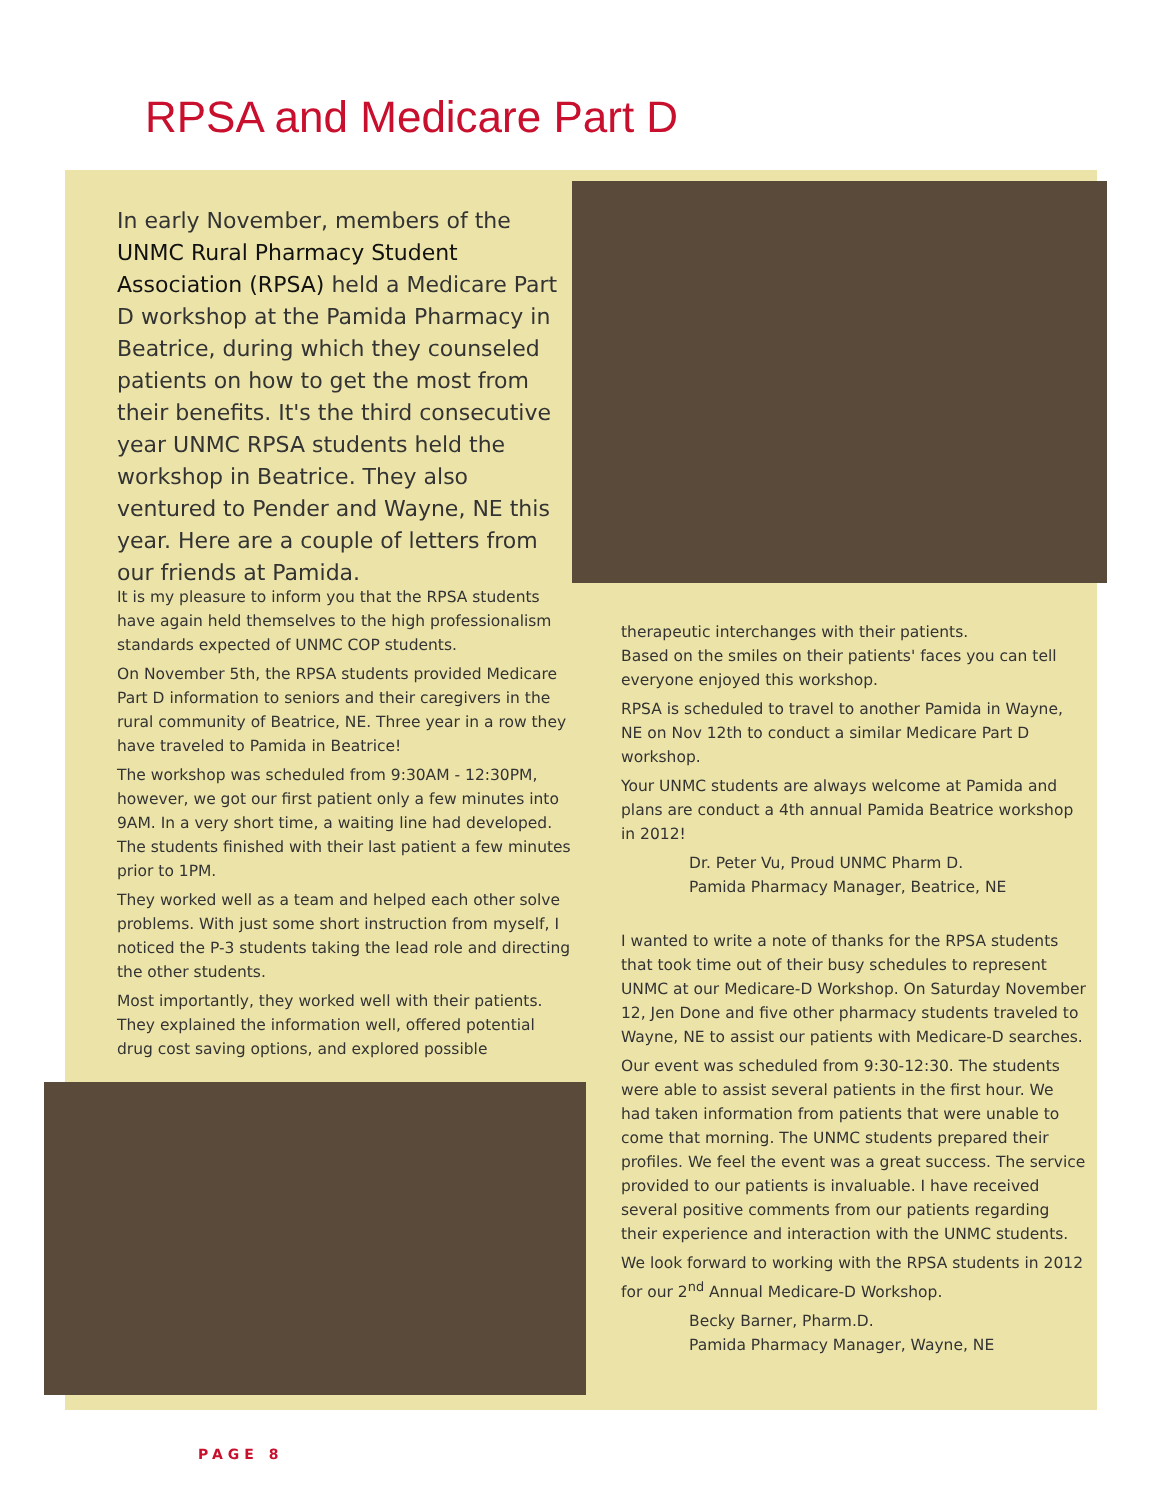RPSA and Medicare Part D
In early November, members of the UNMC Rural Pharmacy Student Association (RPSA) held a Medicare Part D workshop at the Pamida Pharmacy in Beatrice, during which they counseled patients on how to get the most from their benefits. It's the third consecutive year UNMC RPSA students held the workshop in Beatrice. They also ventured to Pender and Wayne, NE this year. Here are a couple of letters from our friends at Pamida.
It is my pleasure to inform you that the RPSA students have again held themselves to the high professionalism standards expected of UNMC COP students.
On November 5th, the RPSA students provided Medicare Part D information to seniors and their caregivers in the rural community of Beatrice, NE. Three year in a row they have traveled to Pamida in Beatrice!
The workshop was scheduled from 9:30AM - 12:30PM, however, we got our first patient only a few minutes into 9AM. In a very short time, a waiting line had developed. The students finished with their last patient a few minutes prior to 1PM.
They worked well as a team and helped each other solve problems. With just some short instruction from myself, I noticed the P-3 students taking the lead role and directing the other students.
Most importantly, they worked well with their patients. They explained the information well, offered potential drug cost saving options, and explored possible
therapeutic interchanges with their patients.
Based on the smiles on their patients' faces you can tell everyone enjoyed this workshop.
RPSA is scheduled to travel to another Pamida in Wayne, NE on Nov 12th to conduct a similar Medicare Part D workshop.
Your UNMC students are always welcome at Pamida and plans are conduct a 4th annual Pamida Beatrice workshop in 2012!
Dr. Peter Vu, Proud UNMC Pharm D.
Pamida Pharmacy Manager, Beatrice, NE
I wanted to write a note of thanks for the RPSA students that took time out of their busy schedules to represent UNMC at our Medicare-D Workshop. On Saturday November 12, Jen Done and five other pharmacy students traveled to Wayne, NE to assist our patients with Medicare-D searches.
Our event was scheduled from 9:30-12:30. The students were able to assist several patients in the first hour. We had taken information from patients that were unable to come that morning. The UNMC students prepared their profiles. We feel the event was a great success. The service provided to our patients is invaluable. I have received several positive comments from our patients regarding their experience and interaction with the UNMC students.
We look forward to working with the RPSA students in 2012 for our 2<sup>nd</sup> Annual Medicare-D Workshop.
Becky Barner, Pharm.D.
Pamida Pharmacy Manager, Wayne, NE
PAGE 8